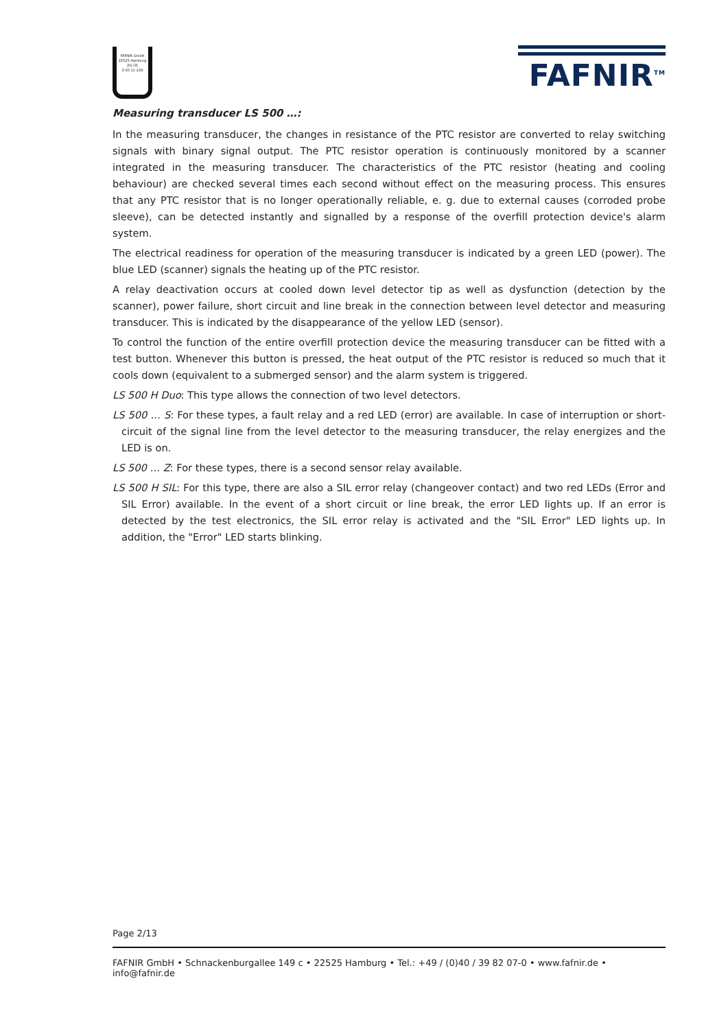FAFNIR GmbH
22525 Hamburg
ZG-ÜS
Z-65.11-228
FAFNIR<sup>TM</sup>
Measuring transducer LS 500 …:
In the measuring transducer, the changes in resistance of the PTC resistor are converted to relay switching signals with binary signal output. The PTC resistor operation is continuously monitored by a scanner integrated in the measuring transducer. The characteristics of the PTC resistor (heating and cooling behaviour) are checked several times each second without effect on the measuring process. This ensures that any PTC resistor that is no longer operationally reliable, e. g. due to external causes (corroded probe sleeve), can be detected instantly and signalled by a response of the overfill protection device's alarm system.
The electrical readiness for operation of the measuring transducer is indicated by a green LED (power). The blue LED (scanner) signals the heating up of the PTC resistor.
A relay deactivation occurs at cooled down level detector tip as well as dysfunction (detection by the scanner), power failure, short circuit and line break in the connection between level detector and measuring transducer. This is indicated by the disappearance of the yellow LED (sensor).
To control the function of the entire overfill protection device the measuring transducer can be fitted with a test button. Whenever this button is pressed, the heat output of the PTC resistor is reduced so much that it cools down (equivalent to a submerged sensor) and the alarm system is triggered.
LS 500 H Duo: This type allows the connection of two level detectors.
LS 500 … S: For these types, a fault relay and a red LED (error) are available. In case of interruption or short-circuit of the signal line from the level detector to the measuring transducer, the relay energizes and the LED is on.
LS 500 … Z: For these types, there is a second sensor relay available.
LS 500 H SIL: For this type, there are also a SIL error relay (changeover contact) and two red LEDs (Error and SIL Error) available. In the event of a short circuit or line break, the error LED lights up. If an error is detected by the test electronics, the SIL error relay is activated and the "SIL Error" LED lights up. In addition, the "Error" LED starts blinking.
Page 2/13
FAFNIR GmbH • Schnackenburgallee 149 c • 22525 Hamburg • Tel.: +49 / (0)40 / 39 82 07-0 • www.fafnir.de • info@fafnir.de